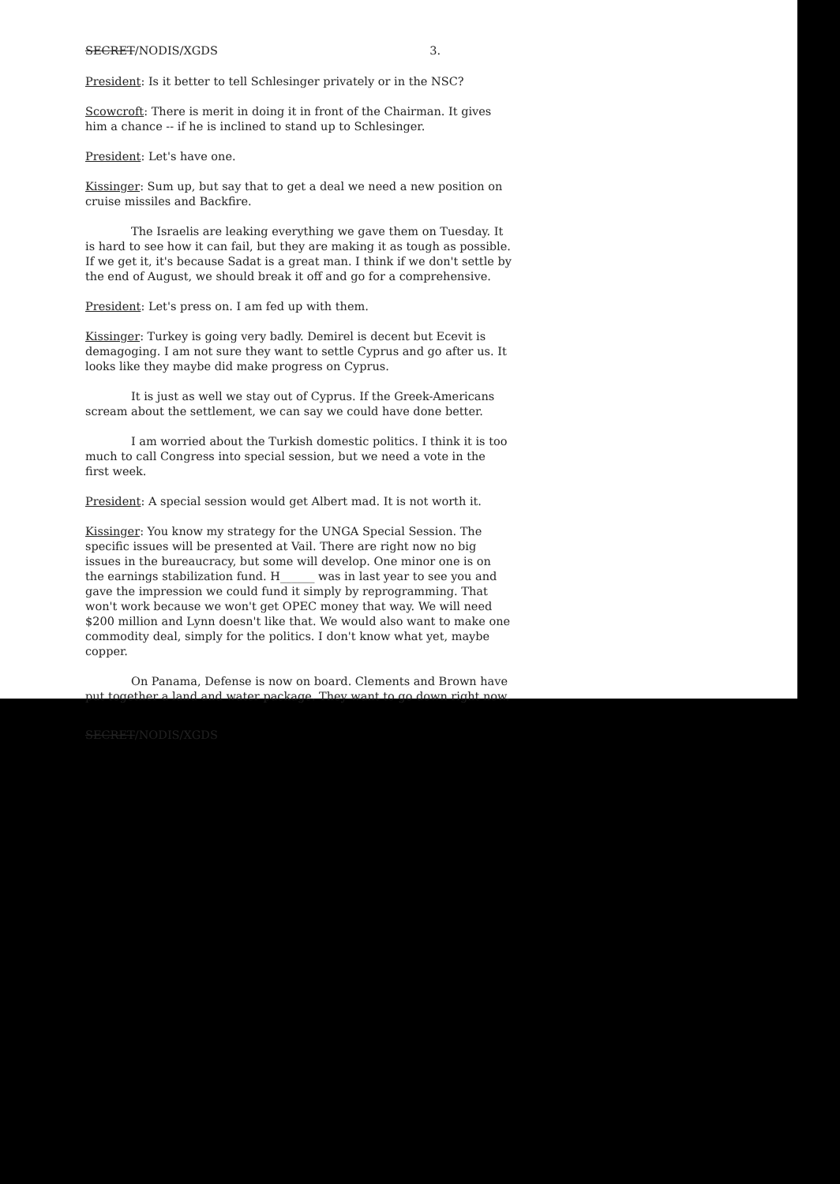SECRET/NODIS/XGDS 3.
President: Is it better to tell Schlesinger privately or in the NSC?
Scowcroft: There is merit in doing it in front of the Chairman. It gives him a chance -- if he is inclined to stand up to Schlesinger.
President: Let's have one.
Kissinger: Sum up, but say that to get a deal we need a new position on cruise missiles and Backfire.
The Israelis are leaking everything we gave them on Tuesday. It is hard to see how it can fail, but they are making it as tough as possible. If we get it, it's because Sadat is a great man. I think if we don't settle by the end of August, we should break it off and go for a comprehensive.
President: Let's press on. I am fed up with them.
Kissinger: Turkey is going very badly. Demirel is decent but Ecevit is demagoging. I am not sure they want to settle Cyprus and go after us. It looks like they maybe did make progress on Cyprus.
It is just as well we stay out of Cyprus. If the Greek-Americans scream about the settlement, we can say we could have done better.
I am worried about the Turkish domestic politics. I think it is too much to call Congress into special session, but we need a vote in the first week.
President: A special session would get Albert mad. It is not worth it.
Kissinger: You know my strategy for the UNGA Special Session. The specific issues will be presented at Vail. There are right now no big issues in the bureaucracy, but some will develop. One minor one is on the earnings stabilization fund. H______ was in last year to see you and gave the impression we could fund it simply by reprogramming. That won't work because we won't get OPEC money that way. We will need $200 million and Lynn doesn't like that. We would also want to make one commodity deal, simply for the politics. I don't know what yet, maybe copper.
On Panama, Defense is now on board. Clements and Brown have put together a land and water package. They want to go down right now.
SECRET/NODIS/XGDS